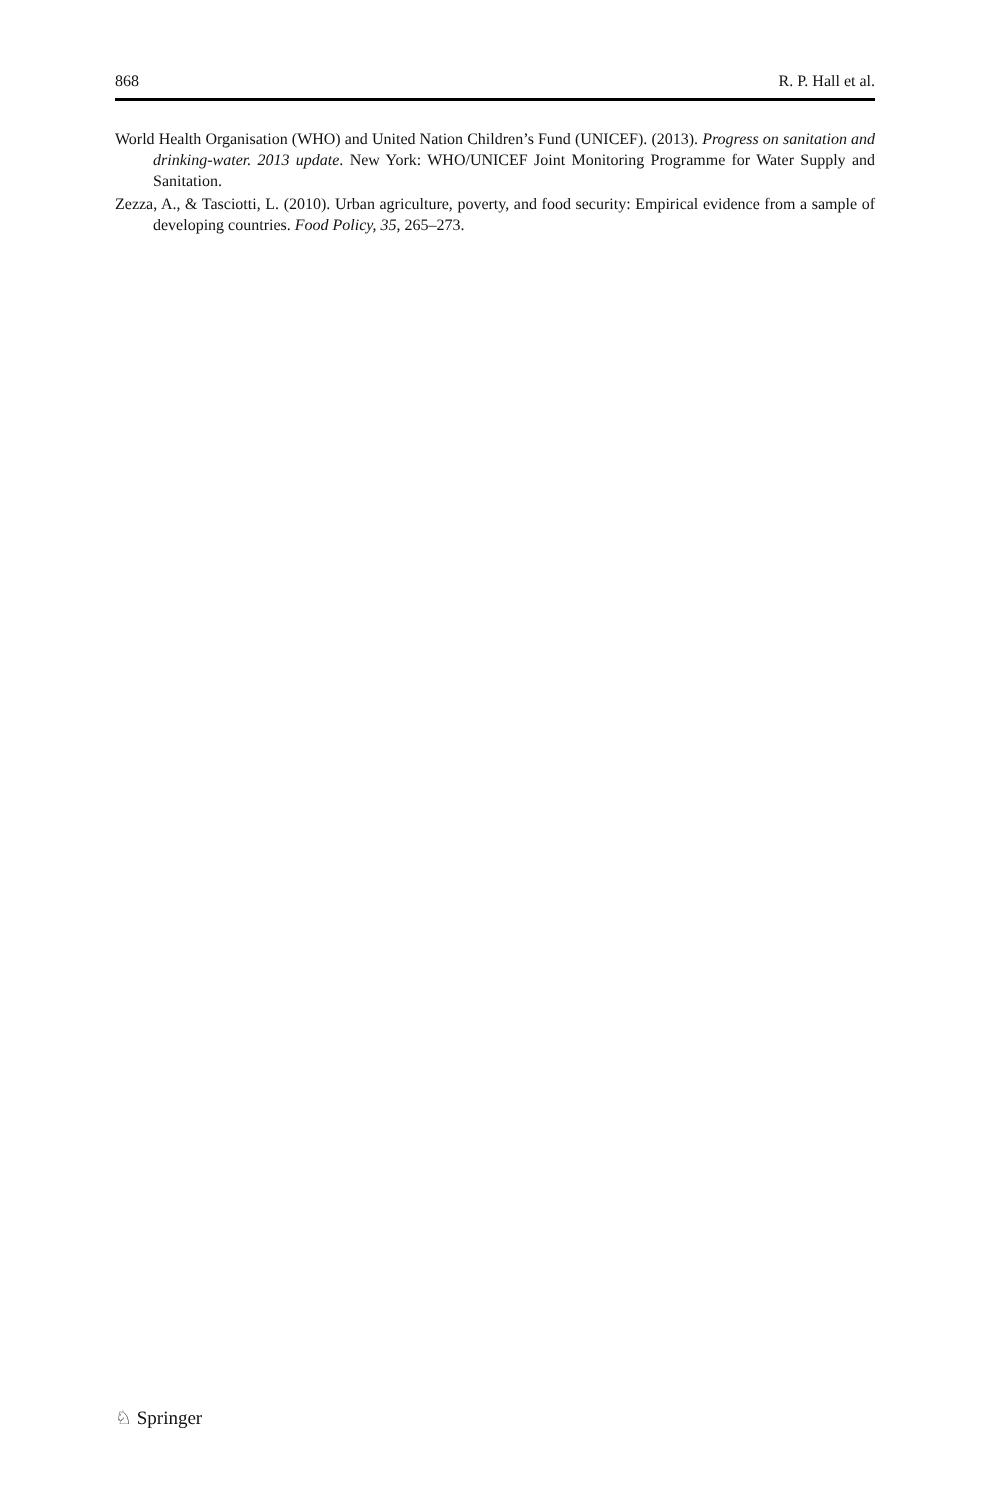868 R. P. Hall et al.
World Health Organisation (WHO) and United Nation Children’s Fund (UNICEF). (2013). Progress on sanitation and drinking-water. 2013 update. New York: WHO/UNICEF Joint Monitoring Programme for Water Supply and Sanitation.
Zezza, A., & Tasciotti, L. (2010). Urban agriculture, poverty, and food security: Empirical evidence from a sample of developing countries. Food Policy, 35, 265–273.
♘ Springer